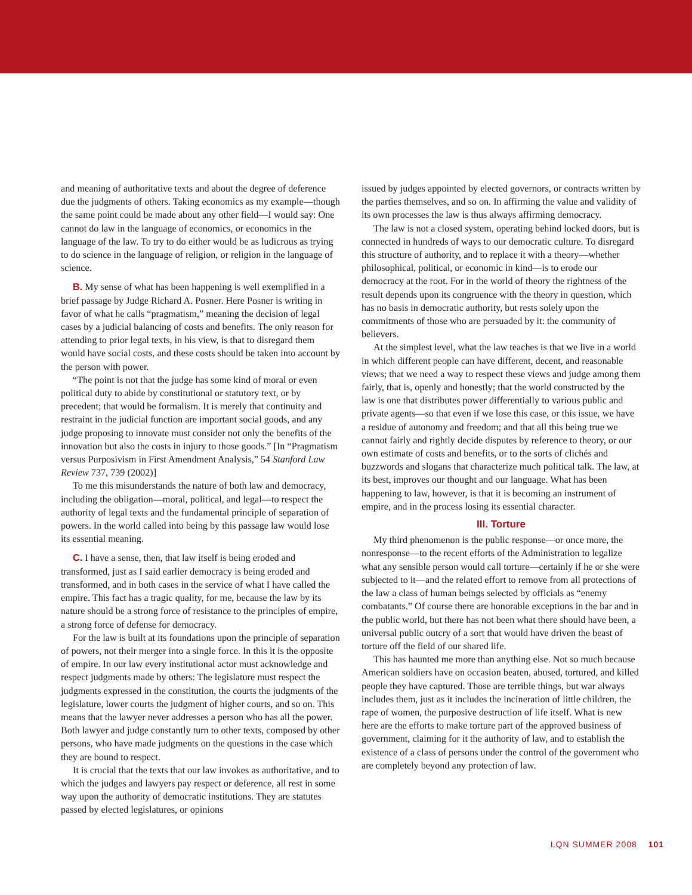and meaning of authoritative texts and about the degree of deference due the judgments of others. Taking economics as my example—though the same point could be made about any other field—I would say: One cannot do law in the language of economics, or economics in the language of the law. To try to do either would be as ludicrous as trying to do science in the language of religion, or religion in the language of science.
B. My sense of what has been happening is well exemplified in a brief passage by Judge Richard A. Posner. Here Posner is writing in favor of what he calls “pragmatism,” meaning the decision of legal cases by a judicial balancing of costs and benefits. The only reason for attending to prior legal texts, in his view, is that to disregard them would have social costs, and these costs should be taken into account by the person with power.
“The point is not that the judge has some kind of moral or even political duty to abide by constitutional or statutory text, or by precedent; that would be formalism. It is merely that continuity and restraint in the judicial function are important social goods, and any judge proposing to innovate must consider not only the benefits of the innovation but also the costs in injury to those goods.” [In “Pragmatism versus Purposivism in First Amendment Analysis,” 54 Stanford Law Review 737, 739 (2002)]
To me this misunderstands the nature of both law and democracy, including the obligation—moral, political, and legal—to respect the authority of legal texts and the fundamental principle of separation of powers. In the world called into being by this passage law would lose its essential meaning.
C. I have a sense, then, that law itself is being eroded and transformed, just as I said earlier democracy is being eroded and transformed, and in both cases in the service of what I have called the empire. This fact has a tragic quality, for me, because the law by its nature should be a strong force of resistance to the principles of empire, a strong force of defense for democracy.
For the law is built at its foundations upon the principle of separation of powers, not their merger into a single force. In this it is the opposite of empire. In our law every institutional actor must acknowledge and respect judgments made by others: The legislature must respect the judgments expressed in the constitution, the courts the judgments of the legislature, lower courts the judgment of higher courts, and so on. This means that the lawyer never addresses a person who has all the power. Both lawyer and judge constantly turn to other texts, composed by other persons, who have made judgments on the questions in the case which they are bound to respect.
It is crucial that the texts that our law invokes as authoritative, and to which the judges and lawyers pay respect or deference, all rest in some way upon the authority of democratic institutions. They are statutes passed by elected legislatures, or opinions
issued by judges appointed by elected governors, or contracts written by the parties themselves, and so on. In affirming the value and validity of its own processes the law is thus always affirming democracy.
The law is not a closed system, operating behind locked doors, but is connected in hundreds of ways to our democratic culture. To disregard this structure of authority, and to replace it with a theory—whether philosophical, political, or economic in kind—is to erode our democracy at the root. For in the world of theory the rightness of the result depends upon its congruence with the theory in question, which has no basis in democratic authority, but rests solely upon the commitments of those who are persuaded by it: the community of believers.
At the simplest level, what the law teaches is that we live in a world in which different people can have different, decent, and reasonable views; that we need a way to respect these views and judge among them fairly, that is, openly and honestly; that the world constructed by the law is one that distributes power differentially to various public and private agents—so that even if we lose this case, or this issue, we have a residue of autonomy and freedom; and that all this being true we cannot fairly and rightly decide disputes by reference to theory, or our own estimate of costs and benefits, or to the sorts of clichés and buzzwords and slogans that characterize much political talk. The law, at its best, improves our thought and our language. What has been happening to law, however, is that it is becoming an instrument of empire, and in the process losing its essential character.
III. Torture
My third phenomenon is the public response—or once more, the nonresponse—to the recent efforts of the Administration to legalize what any sensible person would call torture—certainly if he or she were subjected to it—and the related effort to remove from all protections of the law a class of human beings selected by officials as “enemy combatants.” Of course there are honorable exceptions in the bar and in the public world, but there has not been what there should have been, a universal public outcry of a sort that would have driven the beast of torture off the field of our shared life.
This has haunted me more than anything else. Not so much because American soldiers have on occasion beaten, abused, tortured, and killed people they have captured. Those are terrible things, but war always includes them, just as it includes the incineration of little children, the rape of women, the purposive destruction of life itself. What is new here are the efforts to make torture part of the approved business of government, claiming for it the authority of law, and to establish the existence of a class of persons under the control of the government who are completely beyond any protection of law.
LQN SUMMER 2008 101